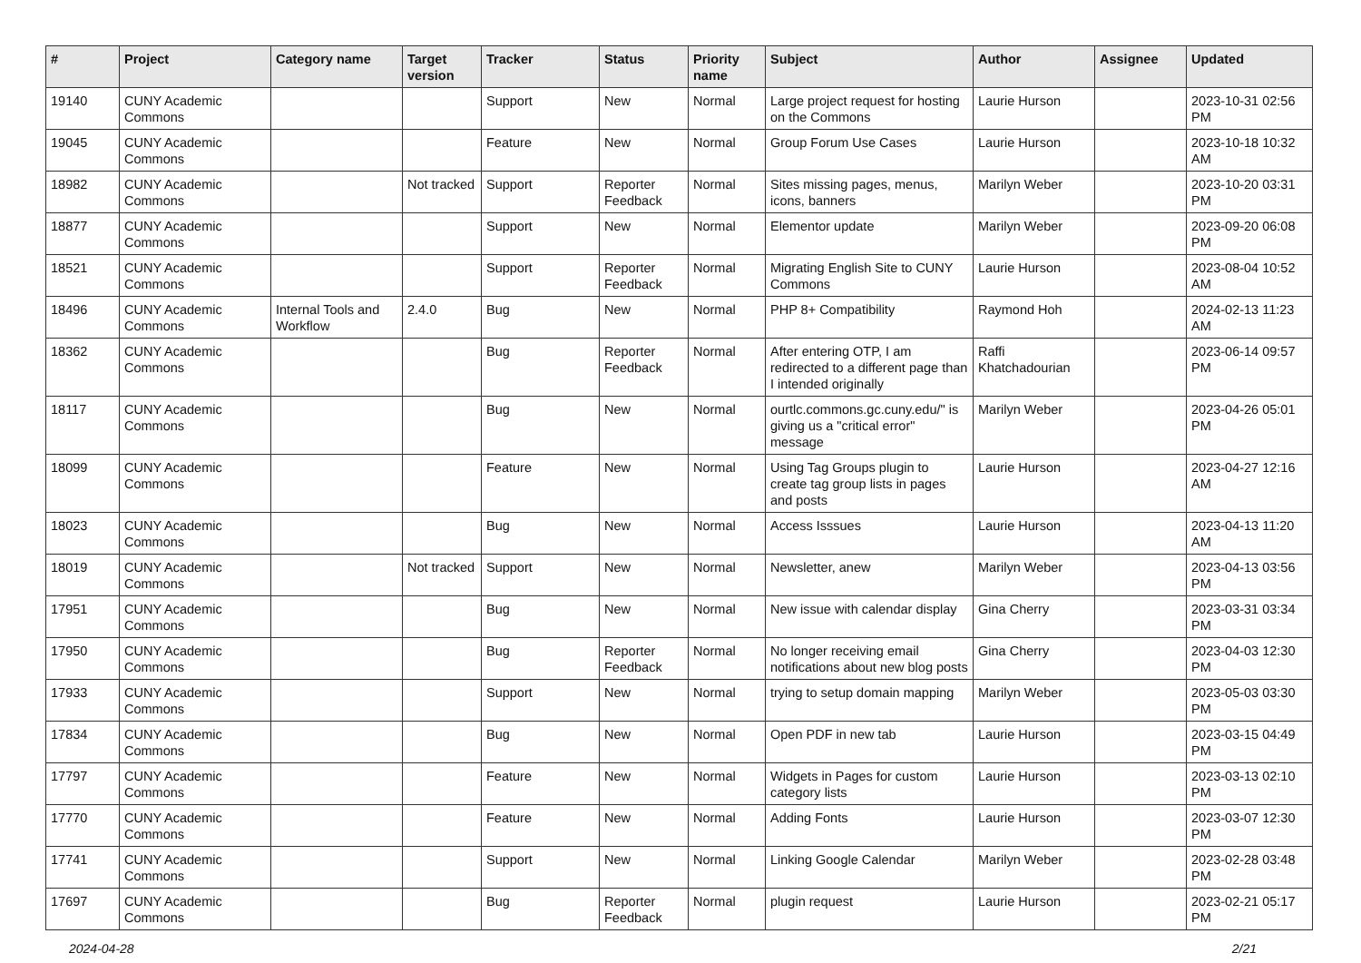| # | Project | Category name | Target version | Tracker | Status | Priority name | Subject | Author | Assignee | Updated |
| --- | --- | --- | --- | --- | --- | --- | --- | --- | --- | --- |
| 19140 | CUNY Academic Commons | | | Support | New | Normal | Large project request for hosting on the Commons | Laurie Hurson | | 2023-10-31 02:56 PM |
| 19045 | CUNY Academic Commons | | | Feature | New | Normal | Group Forum Use Cases | Laurie Hurson | | 2023-10-18 10:32 AM |
| 18982 | CUNY Academic Commons | | Not tracked | Support | Reporter Feedback | Normal | Sites missing pages, menus, icons, banners | Marilyn Weber | | 2023-10-20 03:31 PM |
| 18877 | CUNY Academic Commons | | | Support | New | Normal | Elementor update | Marilyn Weber | | 2023-09-20 06:08 PM |
| 18521 | CUNY Academic Commons | | | Support | Reporter Feedback | Normal | Migrating English Site to CUNY Commons | Laurie Hurson | | 2023-08-04 10:52 AM |
| 18496 | CUNY Academic Commons | Internal Tools and Workflow | 2.4.0 | Bug | New | Normal | PHP 8+ Compatibility | Raymond Hoh | | 2024-02-13 11:23 AM |
| 18362 | CUNY Academic Commons | | | Bug | Reporter Feedback | Normal | After entering OTP, I am redirected to a different page than I intended originally | Raffi Khatchadourian | | 2023-06-14 09:57 PM |
| 18117 | CUNY Academic Commons | | | Bug | New | Normal | ourtlc.commons.gc.cuny.edu/" is giving us a "critical error" message | Marilyn Weber | | 2023-04-26 05:01 PM |
| 18099 | CUNY Academic Commons | | | Feature | New | Normal | Using Tag Groups plugin to create tag group lists in pages and posts | Laurie Hurson | | 2023-04-27 12:16 AM |
| 18023 | CUNY Academic Commons | | | Bug | New | Normal | Access Isssues | Laurie Hurson | | 2023-04-13 11:20 AM |
| 18019 | CUNY Academic Commons | | Not tracked | Support | New | Normal | Newsletter, anew | Marilyn Weber | | 2023-04-13 03:56 PM |
| 17951 | CUNY Academic Commons | | | Bug | New | Normal | New issue with calendar display | Gina Cherry | | 2023-03-31 03:34 PM |
| 17950 | CUNY Academic Commons | | | Bug | Reporter Feedback | Normal | No longer receiving email notifications about new blog posts | Gina Cherry | | 2023-04-03 12:30 PM |
| 17933 | CUNY Academic Commons | | | Support | New | Normal | trying to setup domain mapping | Marilyn Weber | | 2023-05-03 03:30 PM |
| 17834 | CUNY Academic Commons | | | Bug | New | Normal | Open PDF in new tab | Laurie Hurson | | 2023-03-15 04:49 PM |
| 17797 | CUNY Academic Commons | | | Feature | New | Normal | Widgets in Pages for custom category lists | Laurie Hurson | | 2023-03-13 02:10 PM |
| 17770 | CUNY Academic Commons | | | Feature | New | Normal | Adding Fonts | Laurie Hurson | | 2023-03-07 12:30 PM |
| 17741 | CUNY Academic Commons | | | Support | New | Normal | Linking Google Calendar | Marilyn Weber | | 2023-02-28 03:48 PM |
| 17697 | CUNY Academic Commons | | | Bug | Reporter Feedback | Normal | plugin request | Laurie Hurson | | 2023-02-21 05:17 PM |
2024-04-28 2/21